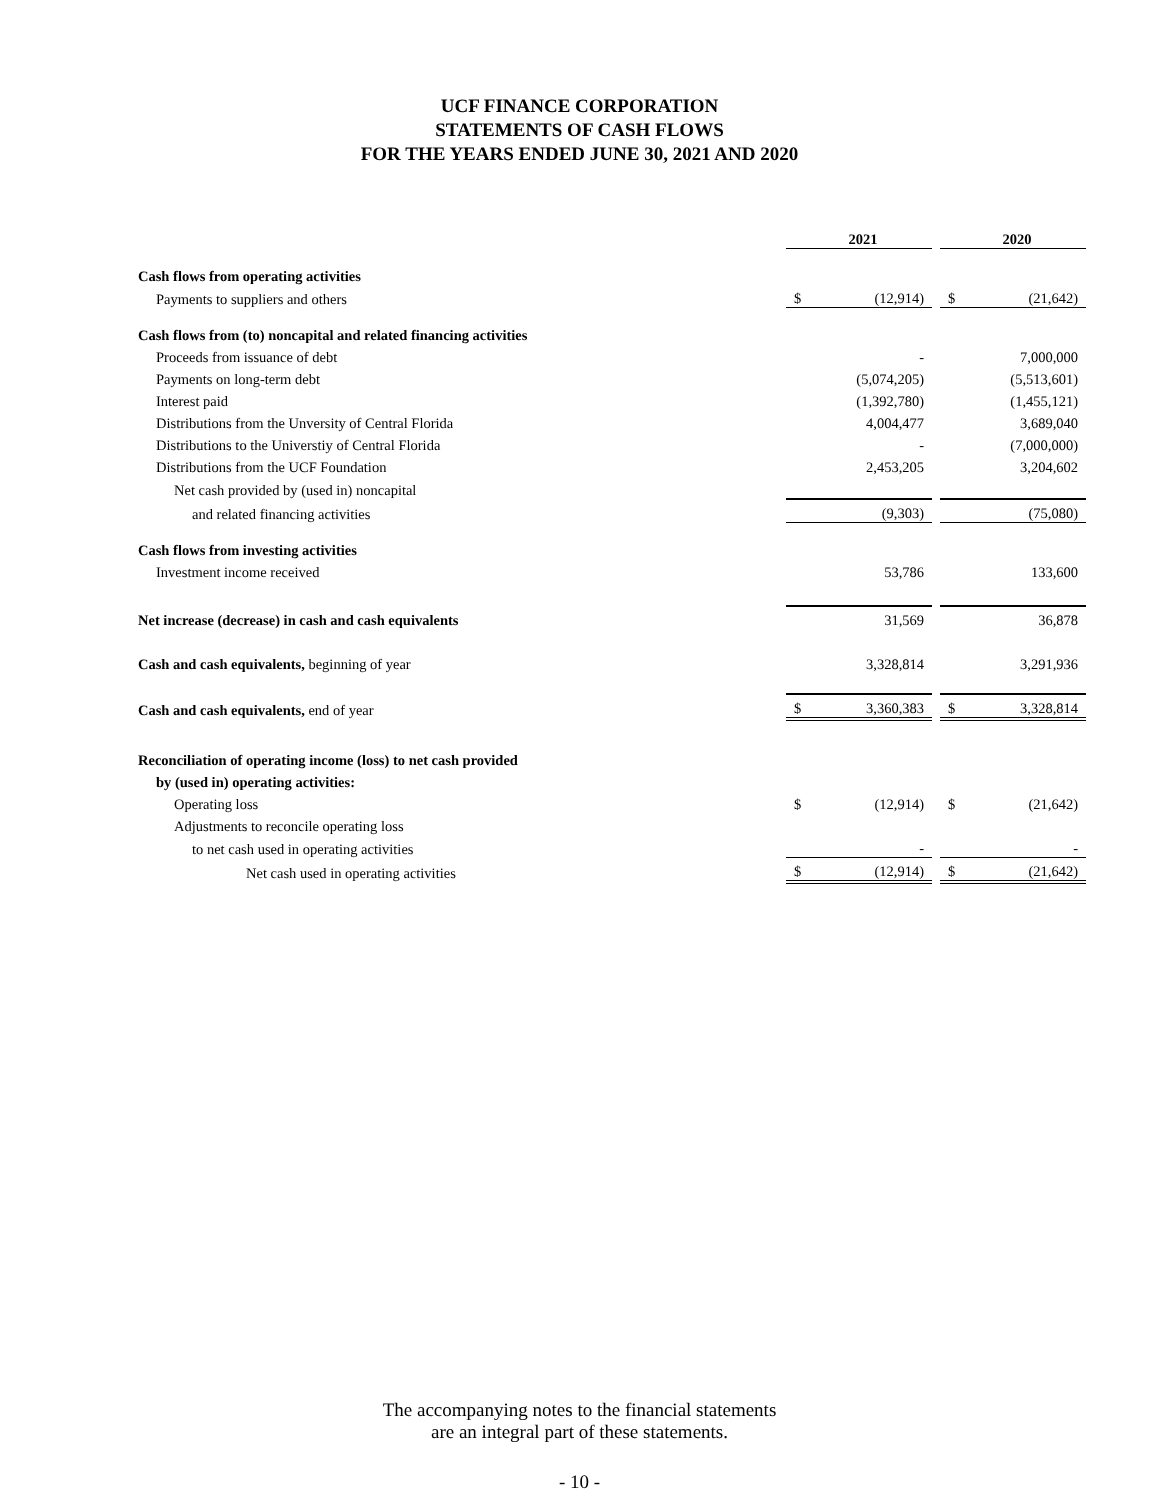UCF FINANCE CORPORATION
STATEMENTS OF CASH FLOWS
FOR THE YEARS ENDED JUNE 30, 2021 AND 2020
| | 2021 | | | 2020 | |
| Cash flows from operating activities | | | | | |
| Payments to suppliers and others | $ | (12,914) | | $ | (21,642) |
| Cash flows from (to) noncapital and related financing activities | | | | | |
| Proceeds from issuance of debt | | - | | | 7,000,000 |
| Payments on long-term debt | | (5,074,205) | | | (5,513,601) |
| Interest paid | | (1,392,780) | | | (1,455,121) |
| Distributions from the Unversity of Central Florida | | 4,004,477 | | | 3,689,040 |
| Distributions to the Universtiy of Central Florida | | - | | | (7,000,000) |
| Distributions from the UCF Foundation | | 2,453,205 | | | 3,204,602 |
| Net cash provided by (used in) noncapital | | | | | |
| and related financing activities | | (9,303) | | | (75,080) |
| Cash flows from investing activities | | | | | |
| Investment income received | | 53,786 | | | 133,600 |
| Net increase (decrease) in cash and cash equivalents | | 31,569 | | | 36,878 |
| Cash and cash equivalents, beginning of year | | 3,328,814 | | | 3,291,936 |
| Cash and cash equivalents, end of year | $ | 3,360,383 | | $ | 3,328,814 |
| Reconciliation of operating income (loss) to net cash provided | | | | | |
| by (used in) operating activities: | | | | | |
| Operating loss | $ | (12,914) | | $ | (21,642) |
| Adjustments to reconcile operating loss | | | | | |
| to net cash used in operating activities | | - | | | - |
| Net cash used in operating activities | $ | (12,914) | | $ | (21,642) |
The accompanying notes to the financial statements
are an integral part of these statements.
- 10 -